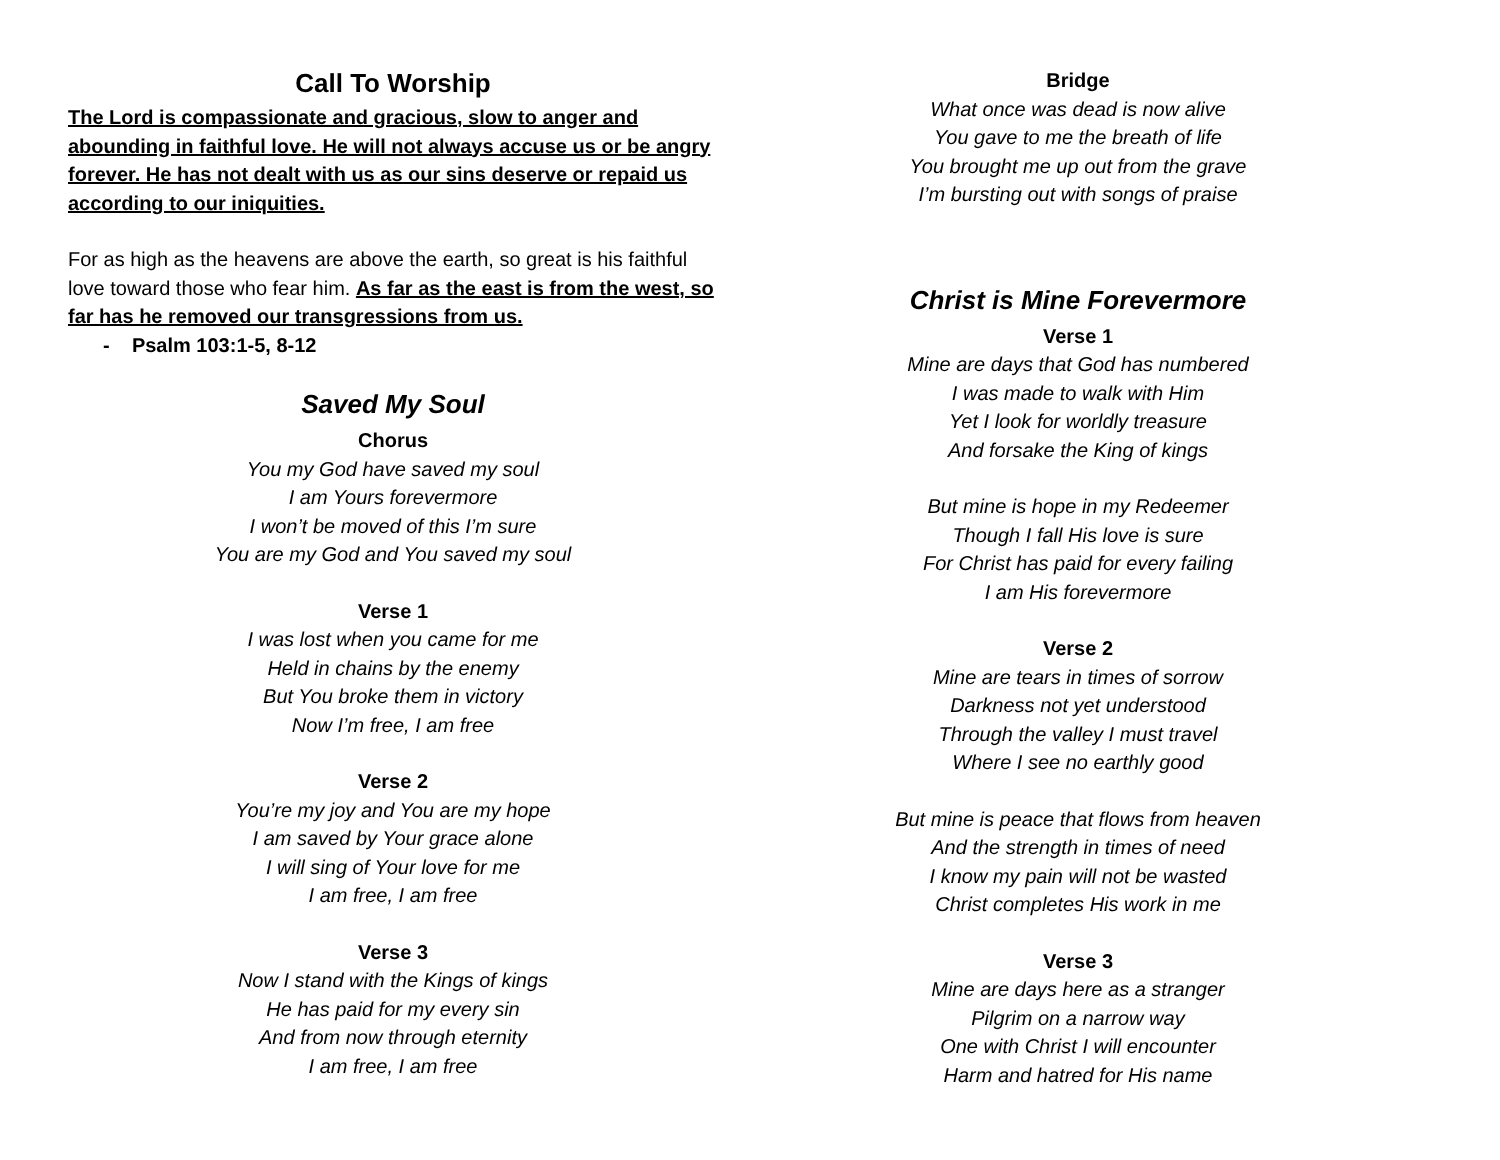Call To Worship
The Lord is compassionate and gracious, slow to anger and abounding in faithful love. He will not always accuse us or be angry forever. He has not dealt with us as our sins deserve or repaid us according to our iniquities.
For as high as the heavens are above the earth, so great is his faithful love toward those who fear him. As far as the east is from the west, so far has he removed our transgressions from us.
- Psalm 103:1-5, 8-12
Saved My Soul
Chorus
You my God have saved my soul
I am Yours forevermore
I won’t be moved of this I’m sure
You are my God and You saved my soul
Verse 1
I was lost when you came for me
Held in chains by the enemy
But You broke them in victory
Now I’m free, I am free
Verse 2
You’re my joy and You are my hope
I am saved by Your grace alone
I will sing of Your love for me
I am free, I am free
Verse 3
Now I stand with the Kings of kings
He has paid for my every sin
And from now through eternity
I am free, I am free
Bridge
What once was dead is now alive
You gave to me the breath of life
You brought me up out from the grave
I’m bursting out with songs of praise
Christ is Mine Forevermore
Verse 1
Mine are days that God has numbered
I was made to walk with Him
Yet I look for worldly treasure
And forsake the King of kings
But mine is hope in my Redeemer
Though I fall His love is sure
For Christ has paid for every failing
I am His forevermore
Verse 2
Mine are tears in times of sorrow
Darkness not yet understood
Through the valley I must travel
Where I see no earthly good
But mine is peace that flows from heaven
And the strength in times of need
I know my pain will not be wasted
Christ completes His work in me
Verse 3
Mine are days here as a stranger
Pilgrim on a narrow way
One with Christ I will encounter
Harm and hatred for His name